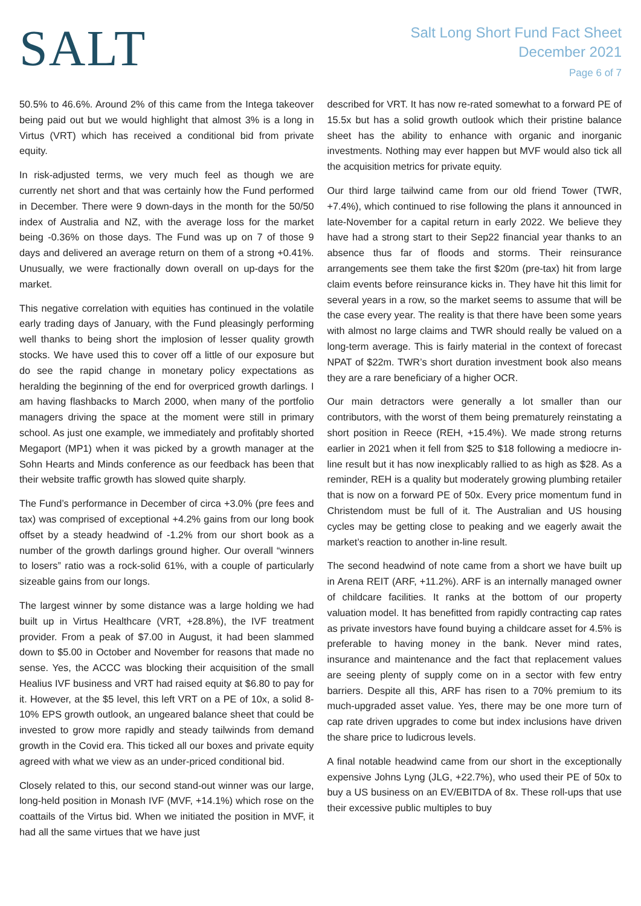SALT
Salt Long Short Fund Fact Sheet
December 2021
Page 6 of 7
50.5% to 46.6%. Around 2% of this came from the Intega takeover being paid out but we would highlight that almost 3% is a long in Virtus (VRT) which has received a conditional bid from private equity.
In risk-adjusted terms, we very much feel as though we are currently net short and that was certainly how the Fund performed in December. There were 9 down-days in the month for the 50/50 index of Australia and NZ, with the average loss for the market being -0.36% on those days. The Fund was up on 7 of those 9 days and delivered an average return on them of a strong +0.41%. Unusually, we were fractionally down overall on up-days for the market.
This negative correlation with equities has continued in the volatile early trading days of January, with the Fund pleasingly performing well thanks to being short the implosion of lesser quality growth stocks. We have used this to cover off a little of our exposure but do see the rapid change in monetary policy expectations as heralding the beginning of the end for overpriced growth darlings. I am having flashbacks to March 2000, when many of the portfolio managers driving the space at the moment were still in primary school. As just one example, we immediately and profitably shorted Megaport (MP1) when it was picked by a growth manager at the Sohn Hearts and Minds conference as our feedback has been that their website traffic growth has slowed quite sharply.
The Fund’s performance in December of circa +3.0% (pre fees and tax) was comprised of exceptional +4.2% gains from our long book offset by a steady headwind of -1.2% from our short book as a number of the growth darlings ground higher. Our overall “winners to losers” ratio was a rock-solid 61%, with a couple of particularly sizeable gains from our longs.
The largest winner by some distance was a large holding we had built up in Virtus Healthcare (VRT, +28.8%), the IVF treatment provider. From a peak of $7.00 in August, it had been slammed down to $5.00 in October and November for reasons that made no sense. Yes, the ACCC was blocking their acquisition of the small Healius IVF business and VRT had raised equity at $6.80 to pay for it. However, at the $5 level, this left VRT on a PE of 10x, a solid 8-10% EPS growth outlook, an ungeared balance sheet that could be invested to grow more rapidly and steady tailwinds from demand growth in the Covid era. This ticked all our boxes and private equity agreed with what we view as an under-priced conditional bid.
Closely related to this, our second stand-out winner was our large, long-held position in Monash IVF (MVF, +14.1%) which rose on the coattails of the Virtus bid. When we initiated the position in MVF, it had all the same virtues that we have just
described for VRT. It has now re-rated somewhat to a forward PE of 15.5x but has a solid growth outlook which their pristine balance sheet has the ability to enhance with organic and inorganic investments. Nothing may ever happen but MVF would also tick all the acquisition metrics for private equity.
Our third large tailwind came from our old friend Tower (TWR, +7.4%), which continued to rise following the plans it announced in late-November for a capital return in early 2022. We believe they have had a strong start to their Sep22 financial year thanks to an absence thus far of floods and storms. Their reinsurance arrangements see them take the first $20m (pre-tax) hit from large claim events before reinsurance kicks in. They have hit this limit for several years in a row, so the market seems to assume that will be the case every year. The reality is that there have been some years with almost no large claims and TWR should really be valued on a long-term average. This is fairly material in the context of forecast NPAT of $22m. TWR’s short duration investment book also means they are a rare beneficiary of a higher OCR.
Our main detractors were generally a lot smaller than our contributors, with the worst of them being prematurely reinstating a short position in Reece (REH, +15.4%). We made strong returns earlier in 2021 when it fell from $25 to $18 following a mediocre in-line result but it has now inexplicably rallied to as high as $28. As a reminder, REH is a quality but moderately growing plumbing retailer that is now on a forward PE of 50x. Every price momentum fund in Christendom must be full of it. The Australian and US housing cycles may be getting close to peaking and we eagerly await the market’s reaction to another in-line result.
The second headwind of note came from a short we have built up in Arena REIT (ARF, +11.2%). ARF is an internally managed owner of childcare facilities. It ranks at the bottom of our property valuation model. It has benefitted from rapidly contracting cap rates as private investors have found buying a childcare asset for 4.5% is preferable to having money in the bank. Never mind rates, insurance and maintenance and the fact that replacement values are seeing plenty of supply come on in a sector with few entry barriers. Despite all this, ARF has risen to a 70% premium to its much-upgraded asset value. Yes, there may be one more turn of cap rate driven upgrades to come but index inclusions have driven the share price to ludicrous levels.
A final notable headwind came from our short in the exceptionally expensive Johns Lyng (JLG, +22.7%), who used their PE of 50x to buy a US business on an EV/EBITDA of 8x. These roll-ups that use their excessive public multiples to buy